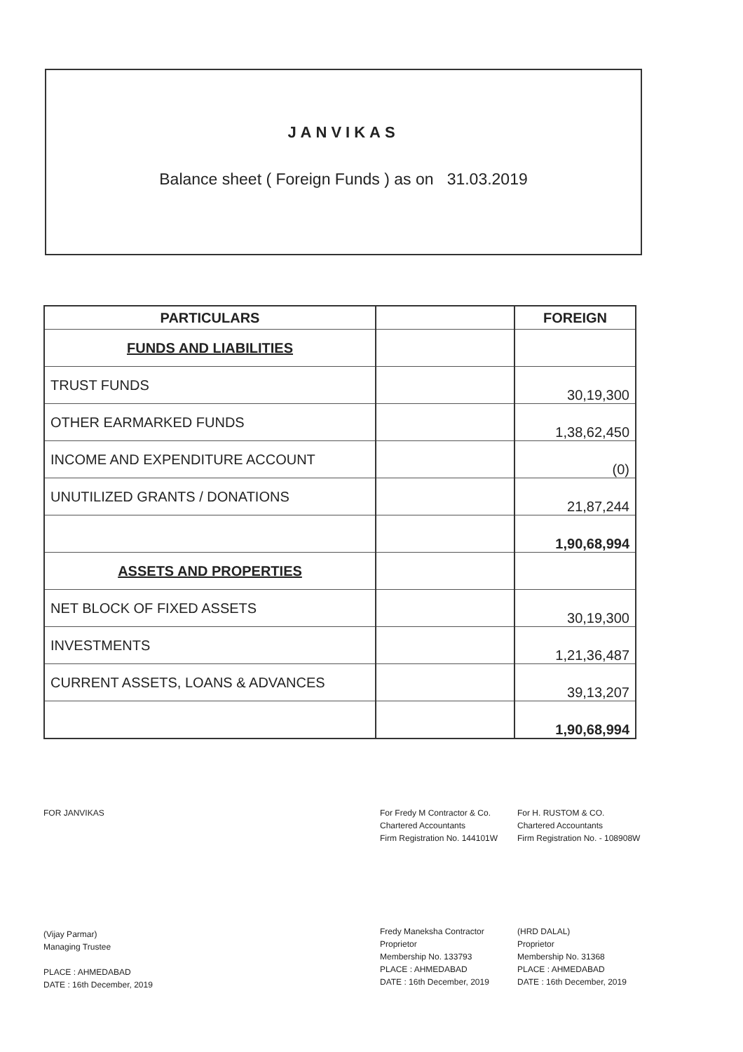JANVIKAS
Balance sheet ( Foreign Funds ) as on 31.03.2019
| PARTICULARS | | FOREIGN |
| --- | --- | --- |
| FUNDS AND LIABILITIES | | |
| TRUST FUNDS | | 30,19,300 |
| OTHER EARMARKED FUNDS | | 1,38,62,450 |
| INCOME AND EXPENDITURE ACCOUNT | | (0) |
| UNUTILIZED GRANTS / DONATIONS | | 21,87,244 |
| | | 1,90,68,994 |
| ASSETS AND PROPERTIES | | |
| NET BLOCK OF FIXED ASSETS | | 30,19,300 |
| INVESTMENTS | | 1,21,36,487 |
| CURRENT ASSETS, LOANS & ADVANCES | | 39,13,207 |
| | | 1,90,68,994 |
FOR JANVIKAS
(Vijay Parmar)
Managing Trustee
PLACE : AHMEDABAD
DATE : 16th December, 2019
For Fredy M Contractor & Co.
Chartered Accountants
Firm Registration No. 144101W
Fredy Maneksha Contractor
Proprietor
Membership No. 133793
PLACE : AHMEDABAD
DATE : 16th December, 2019
For H. RUSTOM & CO.
Chartered Accountants
Firm Registration No. - 108908W
(HRD DALAL)
Proprietor
Membership No. 31368
PLACE : AHMEDABAD
DATE : 16th December, 2019